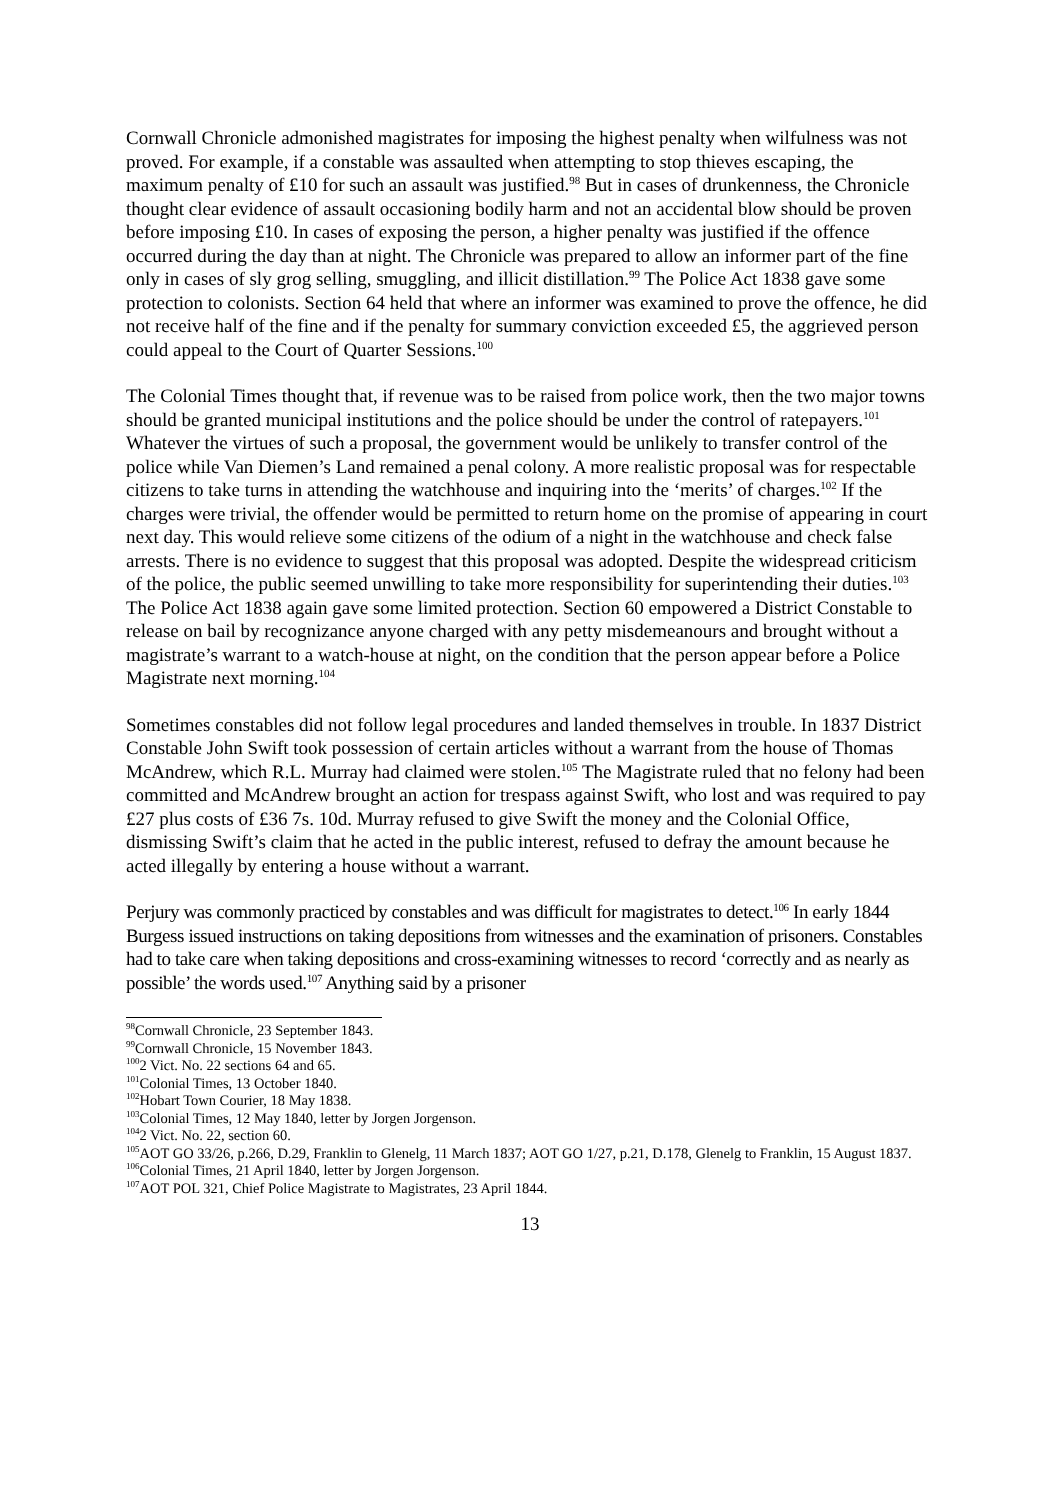Cornwall Chronicle admonished magistrates for imposing the highest penalty when wilfulness was not proved. For example, if a constable was assaulted when attempting to stop thieves escaping, the maximum penalty of £10 for such an assault was justified.<sup>98</sup> But in cases of drunkenness, the Chronicle thought clear evidence of assault occasioning bodily harm and not an accidental blow should be proven before imposing £10. In cases of exposing the person, a higher penalty was justified if the offence occurred during the day than at night. The Chronicle was prepared to allow an informer part of the fine only in cases of sly grog selling, smuggling, and illicit distillation.<sup>99</sup> The Police Act 1838 gave some protection to colonists. Section 64 held that where an informer was examined to prove the offence, he did not receive half of the fine and if the penalty for summary conviction exceeded £5, the aggrieved person could appeal to the Court of Quarter Sessions.<sup>100</sup>
The Colonial Times thought that, if revenue was to be raised from police work, then the two major towns should be granted municipal institutions and the police should be under the control of ratepayers.<sup>101</sup> Whatever the virtues of such a proposal, the government would be unlikely to transfer control of the police while Van Diemen’s Land remained a penal colony. A more realistic proposal was for respectable citizens to take turns in attending the watchhouse and inquiring into the ‘merits’ of charges.<sup>102</sup> If the charges were trivial, the offender would be permitted to return home on the promise of appearing in court next day. This would relieve some citizens of the odium of a night in the watchhouse and check false arrests. There is no evidence to suggest that this proposal was adopted. Despite the widespread criticism of the police, the public seemed unwilling to take more responsibility for superintending their duties.<sup>103</sup> The Police Act 1838 again gave some limited protection. Section 60 empowered a District Constable to release on bail by recognizance anyone charged with any petty misdemeanours and brought without a magistrate’s warrant to a watch-house at night, on the condition that the person appear before a Police Magistrate next morning.<sup>104</sup>
Sometimes constables did not follow legal procedures and landed themselves in trouble. In 1837 District Constable John Swift took possession of certain articles without a warrant from the house of Thomas McAndrew, which R.L. Murray had claimed were stolen.<sup>105</sup> The Magistrate ruled that no felony had been committed and McAndrew brought an action for trespass against Swift, who lost and was required to pay £27 plus costs of £36 7s. 10d. Murray refused to give Swift the money and the Colonial Office, dismissing Swift’s claim that he acted in the public interest, refused to defray the amount because he acted illegally by entering a house without a warrant.
Perjury was commonly practiced by constables and was difficult for magistrates to detect.<sup>106</sup> In early 1844 Burgess issued instructions on taking depositions from witnesses and the examination of prisoners. Constables had to take care when taking depositions and cross-examining witnesses to record ‘correctly and as nearly as possible’ the words used.<sup>107</sup> Anything said by a prisoner
<sup>98</sup> Cornwall Chronicle, 23 September 1843.
<sup>99</sup> Cornwall Chronicle, 15 November 1843.
<sup>100</sup> 2 Vict. No. 22 sections 64 and 65.
<sup>101</sup> Colonial Times, 13 October 1840.
<sup>102</sup> Hobart Town Courier, 18 May 1838.
<sup>103</sup> Colonial Times, 12 May 1840, letter by Jorgen Jorgenson.
<sup>104</sup> 2 Vict. No. 22, section 60.
<sup>105</sup> AOT GO 33/26, p.266, D.29, Franklin to Glenelg, 11 March 1837; AOT GO 1/27, p.21, D.178, Glenelg to Franklin, 15 August 1837.
<sup>106</sup> Colonial Times, 21 April 1840, letter by Jorgen Jorgenson.
<sup>107</sup> AOT POL 321, Chief Police Magistrate to Magistrates, 23 April 1844.
13